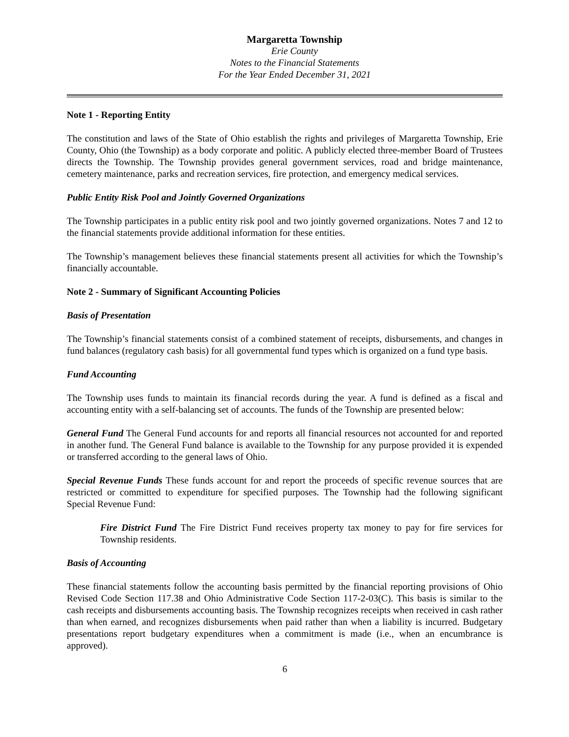Margaretta Township
Erie County
Notes to the Financial Statements
For the Year Ended December 31, 2021
Note 1 - Reporting Entity
The constitution and laws of the State of Ohio establish the rights and privileges of Margaretta Township, Erie County, Ohio (the Township) as a body corporate and politic. A publicly elected three-member Board of Trustees directs the Township. The Township provides general government services, road and bridge maintenance, cemetery maintenance, parks and recreation services, fire protection, and emergency medical services.
Public Entity Risk Pool and Jointly Governed Organizations
The Township participates in a public entity risk pool and two jointly governed organizations. Notes 7 and 12 to the financial statements provide additional information for these entities.
The Township’s management believes these financial statements present all activities for which the Township’s financially accountable.
Note 2 - Summary of Significant Accounting Policies
Basis of Presentation
The Township’s financial statements consist of a combined statement of receipts, disbursements, and changes in fund balances (regulatory cash basis) for all governmental fund types which is organized on a fund type basis.
Fund Accounting
The Township uses funds to maintain its financial records during the year. A fund is defined as a fiscal and accounting entity with a self-balancing set of accounts. The funds of the Township are presented below:
General Fund The General Fund accounts for and reports all financial resources not accounted for and reported in another fund. The General Fund balance is available to the Township for any purpose provided it is expended or transferred according to the general laws of Ohio.
Special Revenue Funds These funds account for and report the proceeds of specific revenue sources that are restricted or committed to expenditure for specified purposes. The Township had the following significant Special Revenue Fund:
Fire District Fund The Fire District Fund receives property tax money to pay for fire services for Township residents.
Basis of Accounting
These financial statements follow the accounting basis permitted by the financial reporting provisions of Ohio Revised Code Section 117.38 and Ohio Administrative Code Section 117-2-03(C). This basis is similar to the cash receipts and disbursements accounting basis. The Township recognizes receipts when received in cash rather than when earned, and recognizes disbursements when paid rather than when a liability is incurred. Budgetary presentations report budgetary expenditures when a commitment is made (i.e., when an encumbrance is approved).
6